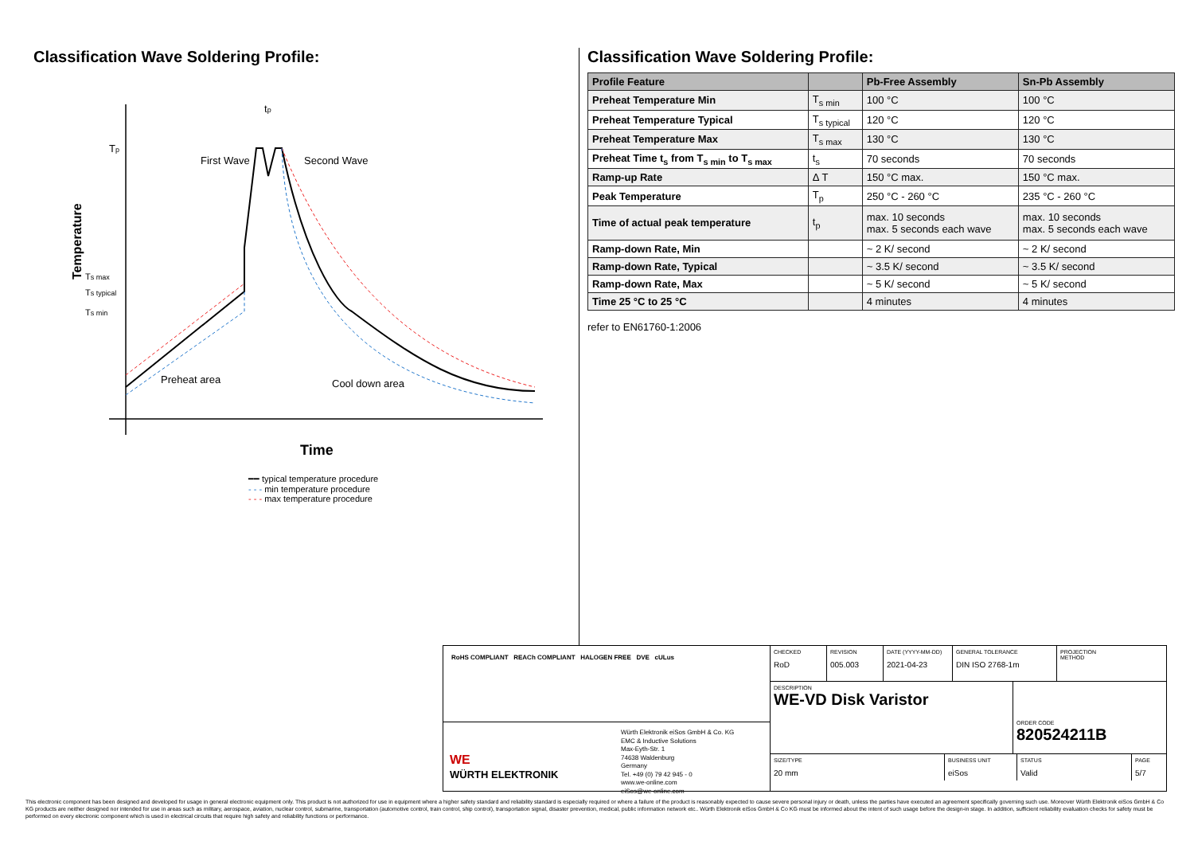Classification Wave Soldering Profile:
Tp
First Wave
Second Wave
tp
Temperature
Ts max
Ts typical
Ts min
Preheat area
Cool down area
Time
━━ typical temperature procedure
- - - min temperature procedure
- - - max temperature procedure
Classification Wave Soldering Profile:
| Profile Feature | | Pb-Free Assembly | Sn-Pb Assembly |
| --- | --- | --- | --- |
| Preheat Temperature Min | T<sub>s min</sub> | 100 °C | 100 °C |
| Preheat Temperature Typical | T<sub>s typical</sub> | 120 °C | 120 °C |
| Preheat Temperature Max | T<sub>s max</sub> | 130 °C | 130 °C |
| Preheat Time t<sub>s</sub> from T<sub>s min</sub> to T<sub>s max</sub> | t<sub>s</sub> | 70 seconds | 70 seconds |
| Ramp-up Rate | Δ T | 150 °C max. | 150 °C max. |
| Peak Temperature | T<sub>p</sub> | 250 °C - 260 °C | 235 °C - 260 °C |
| Time of actual peak temperature | t<sub>p</sub> | max. 10 seconds max. 5 seconds each wave | max. 10 seconds max. 5 seconds each wave |
| Ramp-down Rate, Min | | ~ 2 K/ second | ~ 2 K/ second |
| Ramp-down Rate, Typical | | ~ 3.5 K/ second | ~ 3.5 K/ second |
| Ramp-down Rate, Max | | ~ 5 K/ second | ~ 5 K/ second |
| Time 25 °C to 25 °C | | 4 minutes | 4 minutes |
refer to EN61760-1:2006
RoHS COMPLIANT REACh COMPLIANT HALOGEN FREE DVE cULus
WE
WÜRTH ELEKTRONIK
Würth Elektronik eiSos GmbH & Co. KG
EMC & Inductive Solutions
Max-Eyth-Str. 1
74638 Waldenburg
Germany
Tel. +49 (0) 79 42 945 - 0
www.we-online.com
eiSos@we-online.com
CHECKED
RoD
REVISION
005.003
DATE (YYYY-MM-DD)
2021-04-23
GENERAL TOLERANCE
DIN ISO 2768-1m
PROJECTION
METHOD
DESCRIPTION
WE-VD Disk Varistor
ORDER CODE
820524211B
SIZE/TYPE
20 mm
BUSINESS UNIT
eiSos
STATUS
Valid
PAGE
5/7
This electronic component has been designed and developed for usage in general electronic equipment only. This product is not authorized for use in equipment where a higher safety standard and reliability standard is especially required or where a failure of the product is reasonably expected to cause severe personal injury or death, unless the parties have executed an agreement specifically governing such use. Moreover Würth Elektronik eiSos GmbH & Co KG products are neither designed nor intended for use in areas such as military, aerospace, aviation, nuclear control, submarine, transportation (automotive control, train control, ship control), transportation signal, disaster prevention, medical, public information network etc.. Würth Elektronik eiSos GmbH & Co KG must be informed about the intent of such usage before the design-in stage. In addition, sufficient reliability evaluation checks for safety must be performed on every electronic component which is used in electrical circuits that require high safety and reliability functions or performance.